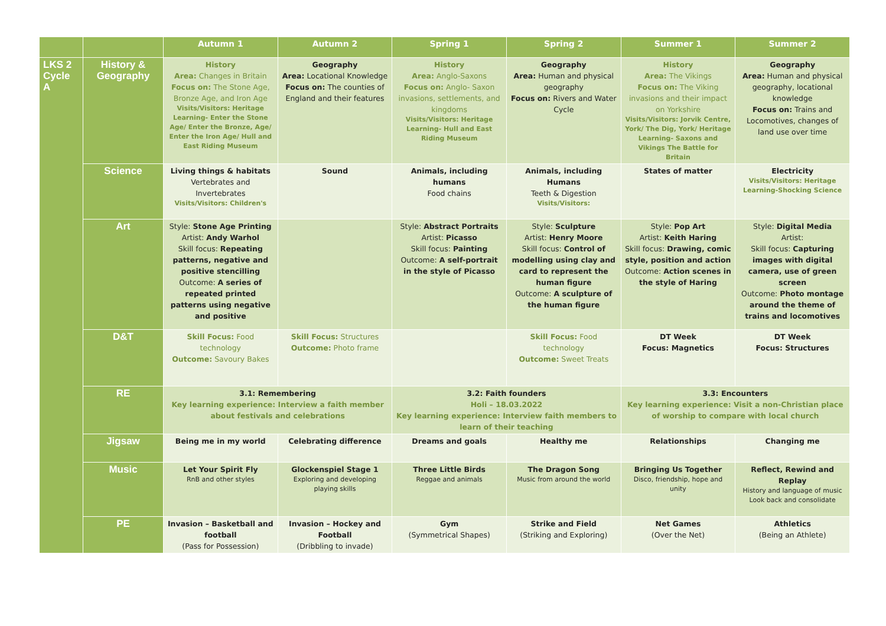| | | Autumn 1 | Autumn 2 | Spring 1 | Spring 2 | Summer 1 | Summer 2 |
| --- | --- | --- | --- | --- | --- | --- | --- |
| LKS 2 Cycle A | History & Geography | History Area: Changes in Britain Focus on: The Stone Age, Bronze Age, and Iron Age Visits/Visitors: Heritage Learning- Enter the Stone Age/ Enter the Bronze, Age/ Enter the Iron Age/ Hull and East Riding Museum | Geography Area: Locational Knowledge Focus on: The counties of England and their features | History Area: Anglo-Saxons Focus on: Anglo- Saxon invasions, settlements, and kingdoms Visits/Visitors: Heritage Learning- Hull and East Riding Museum | Geography Area: Human and physical geography Focus on: Rivers and Water Cycle | History Area: The Vikings Focus on: The Viking invasions and their impact on Yorkshire Visits/Visitors: Jorvik Centre, York/ The Dig, York/ Heritage Learning- Saxons and Vikings The Battle for Britain | Geography Area: Human and physical geography, locational knowledge Focus on: Trains and Locomotives, changes of land use over time |
| | Science | Living things & habitats Vertebrates and Invertebrates Visits/Visitors: Children's | Sound | Animals, including humans Food chains | Animals, including Humans Teeth & Digestion Visits/Visitors: | States of matter | Electricity Visits/Visitors: Heritage Learning-Shocking Science |
| | Art | Style: Stone Age Printing Artist: Andy Warhol Skill focus: Repeating patterns, negative and positive stencilling Outcome: A series of repeated printed patterns using negative and positive | | Style: Abstract Portraits Artist: Picasso Skill focus: Painting Outcome: A self-portrait in the style of Picasso | Style: Sculpture Artist: Henry Moore Skill focus: Control of modelling using clay and card to represent the human figure Outcome: A sculpture of the human figure | Style: Pop Art Artist: Keith Haring Skill focus: Drawing, comic style, position and action Outcome: Action scenes in the style of Haring | Style: Digital Media Artist: Skill focus: Capturing images with digital camera, use of green screen Outcome: Photo montage around the theme of trains and locomotives |
| | D&T | Skill Focus: Food technology Outcome: Savoury Bakes | Skill Focus: Structures Outcome: Photo frame | | Skill Focus: Food technology Outcome: Sweet Treats | DT Week Focus: Magnetics | DT Week Focus: Structures |
| | RE | 3.1: Remembering Key learning experience: Interview a faith member about festivals and celebrations | | 3.2: Faith founders Holi – 18.03.2022 Key learning experience: Interview faith members to learn of their teaching | | 3.3: Encounters Key learning experience: Visit a non-Christian place of worship to compare with local church | |
| | Jigsaw | Being me in my world | Celebrating difference | Dreams and goals | Healthy me | Relationships | Changing me |
| | Music | Let Your Spirit Fly RnB and other styles | Glockenspiel Stage 1 Exploring and developing playing skills | Three Little Birds Reggae and animals | The Dragon Song Music from around the world | Bringing Us Together Disco, friendship, hope and unity | Reflect, Rewind and Replay History and language of music Look back and consolidate |
| | PE | Invasion – Basketball and football (Pass for Possession) | Invasion – Hockey and Football (Dribbling to invade) | Gym (Symmetrical Shapes) | Strike and Field (Striking and Exploring) | Net Games (Over the Net) | Athletics (Being an Athlete) |